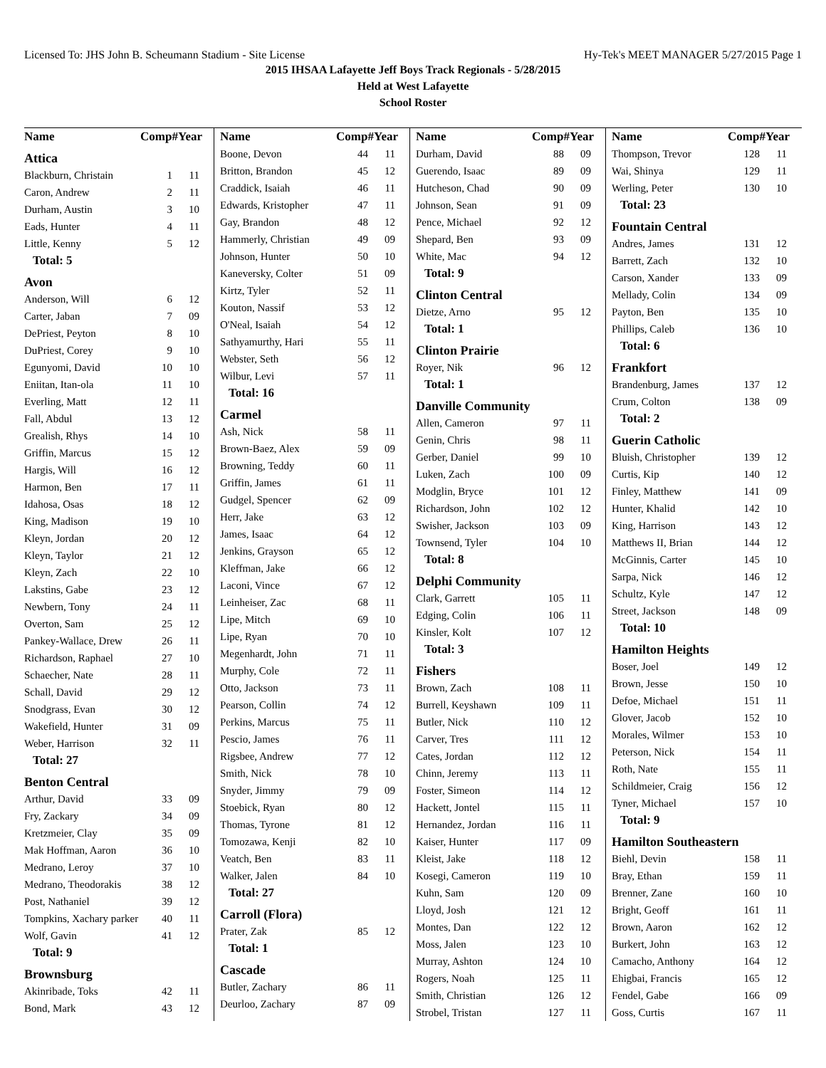Licensed To: JHS John B. Scheumann Stadium - Site License Hy-Tek's MEET MANAGER 5/27/2015 Page 1
2015 IHSAA Lafayette Jeff Boys Track Regionals - 5/28/2015
Held at West Lafayette
School Roster
| Name | Comp# | Year |
| --- | --- | --- |
| Attica | | |
| Blackburn, Christain | 1 | 11 |
| Caron, Andrew | 2 | 11 |
| Durham, Austin | 3 | 10 |
| Eads, Hunter | 4 | 11 |
| Little, Kenny | 5 | 12 |
| Total: 5 | | |
| Avon | | |
| Anderson, Will | 6 | 12 |
| Carter, Jaban | 7 | 09 |
| DePriest, Peyton | 8 | 10 |
| DuPriest, Corey | 9 | 10 |
| Egunyomi, David | 10 | 10 |
| Eniitan, Itan-ola | 11 | 10 |
| Everling, Matt | 12 | 11 |
| Fall, Abdul | 13 | 12 |
| Grealish, Rhys | 14 | 10 |
| Griffin, Marcus | 15 | 12 |
| Hargis, Will | 16 | 12 |
| Harmon, Ben | 17 | 11 |
| Idahosa, Osas | 18 | 12 |
| King, Madison | 19 | 10 |
| Kleyn, Jordan | 20 | 12 |
| Kleyn, Taylor | 21 | 12 |
| Kleyn, Zach | 22 | 10 |
| Lakstins, Gabe | 23 | 12 |
| Newbern, Tony | 24 | 11 |
| Overton, Sam | 25 | 12 |
| Pankey-Wallace, Drew | 26 | 11 |
| Richardson, Raphael | 27 | 10 |
| Schaecher, Nate | 28 | 11 |
| Schall, David | 29 | 12 |
| Snodgrass, Evan | 30 | 12 |
| Wakefield, Hunter | 31 | 09 |
| Weber, Harrison | 32 | 11 |
| Total: 27 | | |
| Benton Central | | |
| Arthur, David | 33 | 09 |
| Fry, Zackary | 34 | 09 |
| Kretzmeier, Clay | 35 | 09 |
| Mak Hoffman, Aaron | 36 | 10 |
| Medrano, Leroy | 37 | 10 |
| Medrano, Theodorakis | 38 | 12 |
| Post, Nathaniel | 39 | 12 |
| Tompkins, Xachary parker | 40 | 11 |
| Wolf, Gavin | 41 | 12 |
| Total: 9 | | |
| Brownsburg | | |
| Akinribade, Toks | 42 | 11 |
| Bond, Mark | 43 | 12 |
| Name | Comp# | Year |
| --- | --- | --- |
| Boone, Devon | 44 | 11 |
| Britton, Brandon | 45 | 12 |
| Craddick, Isaiah | 46 | 11 |
| Edwards, Kristopher | 47 | 11 |
| Gay, Brandon | 48 | 12 |
| Hammerly, Christian | 49 | 09 |
| Johnson, Hunter | 50 | 10 |
| Kaneversky, Colter | 51 | 09 |
| Kirtz, Tyler | 52 | 11 |
| Kouton, Nassif | 53 | 12 |
| O'Neal, Isaiah | 54 | 12 |
| Sathyamurthy, Hari | 55 | 11 |
| Webster, Seth | 56 | 12 |
| Wilbur, Levi | 57 | 11 |
| Total: 16 | | |
| Carmel | | |
| Ash, Nick | 58 | 11 |
| Brown-Baez, Alex | 59 | 09 |
| Browning, Teddy | 60 | 11 |
| Griffin, James | 61 | 11 |
| Gudgel, Spencer | 62 | 09 |
| Herr, Jake | 63 | 12 |
| James, Isaac | 64 | 12 |
| Jenkins, Grayson | 65 | 12 |
| Kleffman, Jake | 66 | 12 |
| Laconi, Vince | 67 | 12 |
| Leinheiser, Zac | 68 | 11 |
| Lipe, Mitch | 69 | 10 |
| Lipe, Ryan | 70 | 10 |
| Megenhardt, John | 71 | 11 |
| Murphy, Cole | 72 | 11 |
| Otto, Jackson | 73 | 11 |
| Pearson, Collin | 74 | 12 |
| Perkins, Marcus | 75 | 11 |
| Pescio, James | 76 | 11 |
| Rigsbee, Andrew | 77 | 12 |
| Smith, Nick | 78 | 10 |
| Snyder, Jimmy | 79 | 09 |
| Stoebick, Ryan | 80 | 12 |
| Thomas, Tyrone | 81 | 12 |
| Tomozawa, Kenji | 82 | 10 |
| Veatch, Ben | 83 | 11 |
| Walker, Jalen | 84 | 10 |
| Total: 27 | | |
| Carroll (Flora) | | |
| Prater, Zak | 85 | 12 |
| Total: 1 | | |
| Cascade | | |
| Butler, Zachary | 86 | 11 |
| Deurloo, Zachary | 87 | 09 |
| Name | Comp# | Year |
| --- | --- | --- |
| Durham, David | 88 | 09 |
| Guerendo, Isaac | 89 | 09 |
| Hutcheson, Chad | 90 | 09 |
| Johnson, Sean | 91 | 09 |
| Pence, Michael | 92 | 12 |
| Shepard, Ben | 93 | 09 |
| White, Mac | 94 | 12 |
| Total: 9 | | |
| Clinton Central | | |
| Dietze, Arno | 95 | 12 |
| Total: 1 | | |
| Clinton Prairie | | |
| Royer, Nik | 96 | 12 |
| Total: 1 | | |
| Danville Community | | |
| Allen, Cameron | 97 | 11 |
| Genin, Chris | 98 | 11 |
| Gerber, Daniel | 99 | 10 |
| Luken, Zach | 100 | 09 |
| Modglin, Bryce | 101 | 12 |
| Richardson, John | 102 | 12 |
| Swisher, Jackson | 103 | 09 |
| Townsend, Tyler | 104 | 10 |
| Total: 8 | | |
| Delphi Community | | |
| Clark, Garrett | 105 | 11 |
| Edging, Colin | 106 | 11 |
| Kinsler, Kolt | 107 | 12 |
| Total: 3 | | |
| Fishers | | |
| Brown, Zach | 108 | 11 |
| Burrell, Keyshawn | 109 | 11 |
| Butler, Nick | 110 | 12 |
| Carver, Tres | 111 | 12 |
| Cates, Jordan | 112 | 12 |
| Chinn, Jeremy | 113 | 11 |
| Foster, Simeon | 114 | 12 |
| Hackett, Jontel | 115 | 11 |
| Hernandez, Jordan | 116 | 11 |
| Kaiser, Hunter | 117 | 09 |
| Kleist, Jake | 118 | 12 |
| Kosegi, Cameron | 119 | 10 |
| Kuhn, Sam | 120 | 09 |
| Lloyd, Josh | 121 | 12 |
| Montes, Dan | 122 | 12 |
| Moss, Jalen | 123 | 10 |
| Murray, Ashton | 124 | 10 |
| Rogers, Noah | 125 | 11 |
| Smith, Christian | 126 | 12 |
| Strobel, Tristan | 127 | 11 |
| Name | Comp# | Year |
| --- | --- | --- |
| Thompson, Trevor | 128 | 11 |
| Wai, Shinya | 129 | 11 |
| Werling, Peter | 130 | 10 |
| Total: 23 | | |
| Fountain Central | | |
| Andres, James | 131 | 12 |
| Barrett, Zach | 132 | 10 |
| Carson, Xander | 133 | 09 |
| Mellady, Colin | 134 | 09 |
| Payton, Ben | 135 | 10 |
| Phillips, Caleb | 136 | 10 |
| Total: 6 | | |
| Frankfort | | |
| Brandenburg, James | 137 | 12 |
| Crum, Colton | 138 | 09 |
| Total: 2 | | |
| Guerin Catholic | | |
| Bluish, Christopher | 139 | 12 |
| Curtis, Kip | 140 | 12 |
| Finley, Matthew | 141 | 09 |
| Hunter, Khalid | 142 | 10 |
| King, Harrison | 143 | 12 |
| Matthews II, Brian | 144 | 12 |
| McGinnis, Carter | 145 | 10 |
| Sarpa, Nick | 146 | 12 |
| Schultz, Kyle | 147 | 12 |
| Street, Jackson | 148 | 09 |
| Total: 10 | | |
| Hamilton Heights | | |
| Boser, Joel | 149 | 12 |
| Brown, Jesse | 150 | 10 |
| Defoe, Michael | 151 | 11 |
| Glover, Jacob | 152 | 10 |
| Morales, Wilmer | 153 | 10 |
| Peterson, Nick | 154 | 11 |
| Roth, Nate | 155 | 11 |
| Schildmeier, Craig | 156 | 12 |
| Tyner, Michael | 157 | 10 |
| Total: 9 | | |
| Hamilton Southeastern | | |
| Biehl, Devin | 158 | 11 |
| Bray, Ethan | 159 | 11 |
| Brenner, Zane | 160 | 10 |
| Bright, Geoff | 161 | 11 |
| Brown, Aaron | 162 | 12 |
| Burkert, John | 163 | 12 |
| Camacho, Anthony | 164 | 12 |
| Ehigbai, Francis | 165 | 12 |
| Fendel, Gabe | 166 | 09 |
| Goss, Curtis | 167 | 11 |